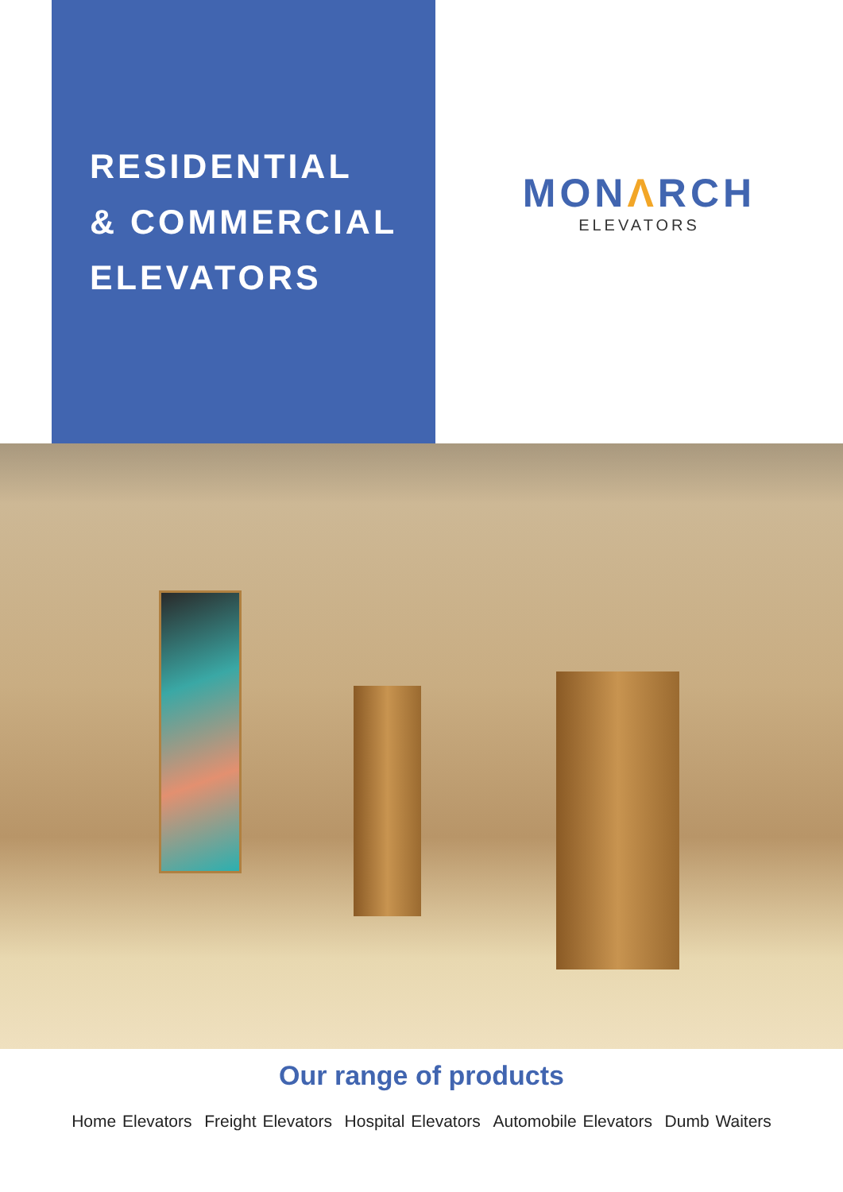RESIDENTIAL
& COMMERCIAL
ELEVATORS
MONΛRCH
ELEVATORS
Our range of products
Home Elevators Freight Elevators Hospital Elevators Automobile Elevators Dumb Waiters